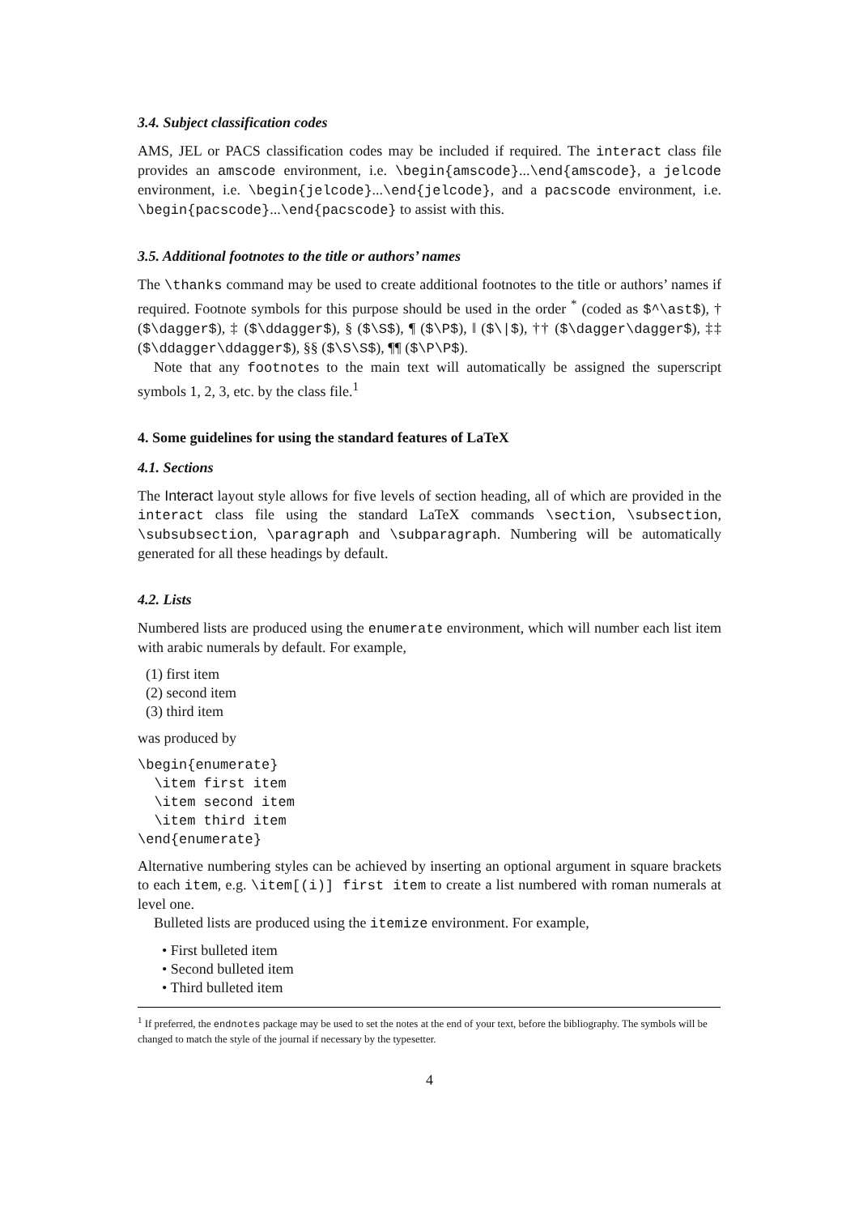3.4. Subject classification codes
AMS, JEL or PACS classification codes may be included if required. The interact class file provides an amscode environment, i.e. \begin{amscode}...\end{amscode}, a jelcode environment, i.e. \begin{jelcode}...\end{jelcode}, and a pacscode environment, i.e. \begin{pacscode}...\end{pacscode} to assist with this.
3.5. Additional footnotes to the title or authors’ names
The \thanks command may be used to create additional footnotes to the title or authors’ names if required. Footnote symbols for this purpose should be used in the order <sup>*</sup> (coded as $^\ast$), † ($\dagger$), ‡ ($\ddagger$), § ($\S$), ¶ ($\P$), ‖ ($\|$), †† ($\dagger\dagger$), ‡‡ ($\ddagger\ddagger$), §§ ($\S\S$), ¶¶ ($\P\P$).
Note that any footnotes to the main text will automatically be assigned the superscript symbols 1, 2, 3, etc. by the class file.<sup>1</sup>
4. Some guidelines for using the standard features of LaTeX
4.1. Sections
The Interact layout style allows for five levels of section heading, all of which are provided in the interact class file using the standard LaTeX commands \section, \subsection, \subsubsection, \paragraph and \subparagraph. Numbering will be automatically generated for all these headings by default.
4.2. Lists
Numbered lists are produced using the enumerate environment, which will number each list item with arabic numerals by default. For example,
(1) first item
(2) second item
(3) third item
was produced by
\begin{enumerate}
  \item first item
  \item second item
  \item third item
\end{enumerate}
Alternative numbering styles can be achieved by inserting an optional argument in square brackets to each item, e.g. \item[(i)] first item to create a list numbered with roman numerals at level one.
Bulleted lists are produced using the itemize environment. For example,
• First bulleted item
• Second bulleted item
• Third bulleted item
<sup>1</sup> If preferred, the endnotes package may be used to set the notes at the end of your text, before the bibliography. The symbols will be changed to match the style of the journal if necessary by the typesetter.
4